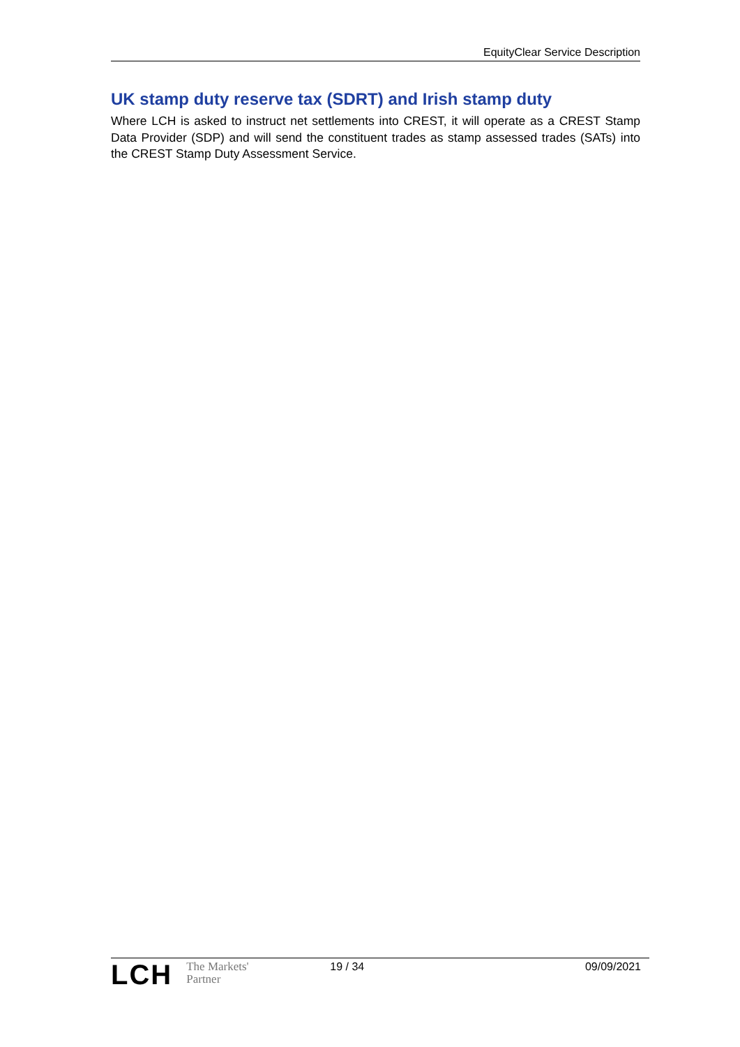EquityClear Service Description
UK stamp duty reserve tax (SDRT) and Irish stamp duty
Where LCH is asked to instruct net settlements into CREST, it will operate as a CREST Stamp Data Provider (SDP) and will send the constituent trades as stamp assessed trades (SATs) into the CREST Stamp Duty Assessment Service.
LCH The Markets'
Partner
19 / 34 09/09/2021